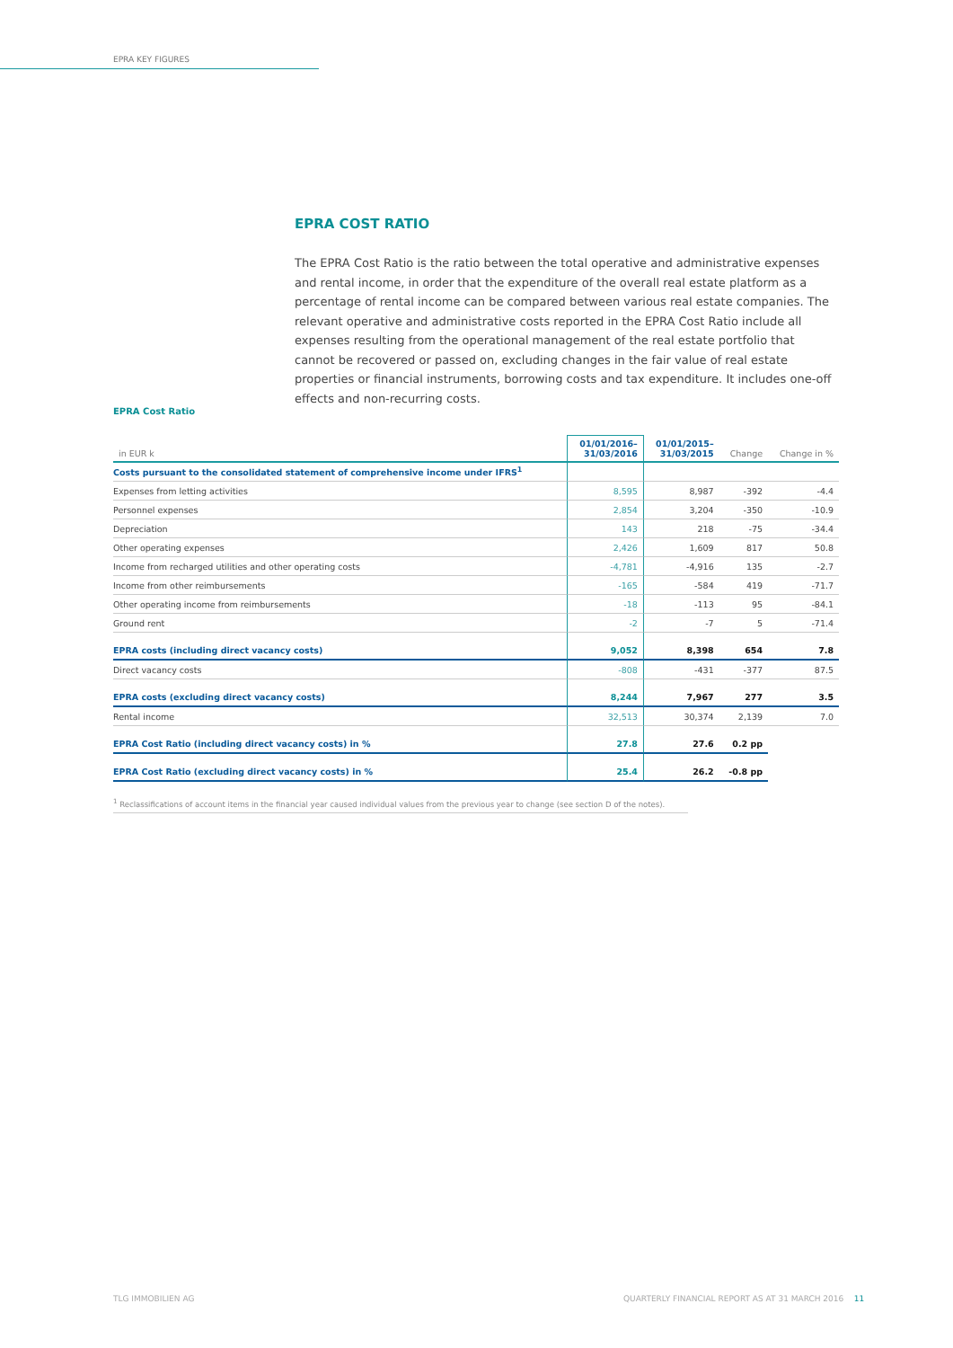EPRA KEY FIGURES
EPRA COST RATIO
The EPRA Cost Ratio is the ratio between the total operative and administrative expenses and rental income, in order that the expenditure of the overall real estate platform as a percentage of rental income can be compared between various real estate companies. The relevant operative and administrative costs reported in the EPRA Cost Ratio include all expenses resulting from the operational management of the real estate portfolio that cannot be recovered or passed on, excluding changes in the fair value of real estate properties or financial instruments, borrowing costs and tax expenditure. It includes one-off effects and non-recurring costs.
EPRA Cost Ratio
| in EUR k | 01/01/2016– 31/03/2016 | 01/01/2015– 31/03/2015 | Change | Change in % |
| --- | --- | --- | --- | --- |
| Costs pursuant to the consolidated statement of comprehensive income under IFRS<sup>1</sup> | | | | |
| Expenses from letting activities | 8,595 | 8,987 | -392 | -4.4 |
| Personnel expenses | 2,854 | 3,204 | -350 | -10.9 |
| Depreciation | 143 | 218 | -75 | -34.4 |
| Other operating expenses | 2,426 | 1,609 | 817 | 50.8 |
| Income from recharged utilities and other operating costs | -4,781 | -4,916 | 135 | -2.7 |
| Income from other reimbursements | -165 | -584 | 419 | -71.7 |
| Other operating income from reimbursements | -18 | -113 | 95 | -84.1 |
| Ground rent | -2 | -7 | 5 | -71.4 |
| EPRA costs (including direct vacancy costs) | 9,052 | 8,398 | 654 | 7.8 |
| Direct vacancy costs | -808 | -431 | -377 | 87.5 |
| EPRA costs (excluding direct vacancy costs) | 8,244 | 7,967 | 277 | 3.5 |
| Rental income | 32,513 | 30,374 | 2,139 | 7.0 |
| EPRA Cost Ratio (including direct vacancy costs) in % | 27.8 | 27.6 | 0.2 pp | |
| EPRA Cost Ratio (excluding direct vacancy costs) in % | 25.4 | 26.2 | -0.8 pp | |
<sup>1</sup> Reclassifications of account items in the financial year caused individual values from the previous year to change (see section D of the notes).
TLG IMMOBILIEN AG
QUARTERLY FINANCIAL REPORT AS AT 31 MARCH 2016 11